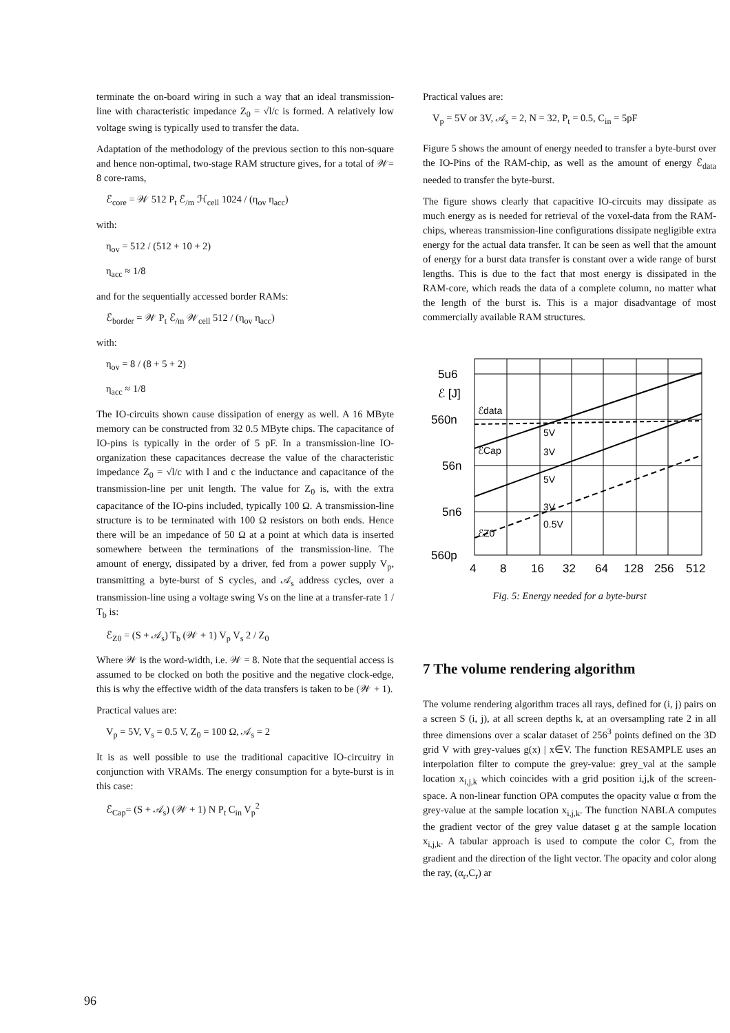terminate the on-board wiring in such a way that an ideal transmission-line with characteristic impedance Z<sub>0</sub> = √l/c is formed. A relatively low voltage swing is typically used to transfer the data.
Adaptation of the methodology of the previous section to this non-square and hence non-optimal, two-stage RAM structure gives, for a total of 𝒲= 8 core-rams,
ℰ<sub>core</sub> = 𝒲 512 P<sub>t</sub> ℰ<sub>/m</sub> ℋ<sub>cell</sub> 1024 / (η<sub>ov</sub> η<sub>acc</sub>)
with:
η<sub>ov</sub> = 512 / (512 + 10 + 2)
η<sub>acc</sub> ≈ 1/8
and for the sequentially accessed border RAMs:
ℰ<sub>border</sub> = 𝒲 P<sub>t</sub> ℰ<sub>/m</sub> 𝒲<sub>cell</sub> 512 / (η<sub>ov</sub> η<sub>acc</sub>)
with:
η<sub>ov</sub> = 8 / (8 + 5 + 2)
η<sub>acc</sub> ≈ 1/8
The IO-circuits shown cause dissipation of energy as well. A 16 MByte memory can be constructed from 32 0.5 MByte chips. The capacitance of IO-pins is typically in the order of 5 pF. In a transmission-line IO-organization these capacitances decrease the value of the characteristic impedance Z<sub>0</sub> = √l/c with l and c the inductance and capacitance of the transmission-line per unit length. The value for Z<sub>0</sub> is, with the extra capacitance of the IO-pins included, typically 100 Ω. A transmission-line structure is to be terminated with 100 Ω resistors on both ends. Hence there will be an impedance of 50 Ω at a point at which data is inserted somewhere between the terminations of the transmission-line. The amount of energy, dissipated by a driver, fed from a power supply V<sub>p</sub>, transmitting a byte-burst of S cycles, and 𝒜<sub>s</sub> address cycles, over a transmission-line using a voltage swing Vs on the line at a transfer-rate 1 / T<sub>b</sub> is:
ℰ<sub>Z0</sub> = (S + 𝒜<sub>s</sub>) T<sub>b</sub> (𝒲 + 1) V<sub>p</sub> V<sub>s</sub> 2 / Z<sub>0</sub>
Where 𝒲 is the word-width, i.e. 𝒲 = 8. Note that the sequential access is assumed to be clocked on both the positive and the negative clock-edge, this is why the effective width of the data transfers is taken to be (𝒲 + 1).
Practical values are:
V<sub>p</sub> = 5V, V<sub>s</sub> = 0.5 V, Z<sub>0</sub> = 100 Ω, 𝒜<sub>s</sub> = 2
It is as well possible to use the traditional capacitive IO-circuitry in conjunction with VRAMs. The energy consumption for a byte-burst is in this case:
ℰ<sub>Cap</sub>= (S + 𝒜<sub>s</sub>) (𝒲 + 1) N P<sub>t</sub> C<sub>in</sub> V<sub>p</sub><sup>2</sup>
Practical values are:
V<sub>p</sub> = 5V or 3V, 𝒜<sub>s</sub> = 2, N = 32, P<sub>t</sub> = 0.5, C<sub>in</sub> = 5pF
Figure 5 shows the amount of energy needed to transfer a byte-burst over the IO-Pins of the RAM-chip, as well as the amount of energy ℰ<sub>data</sub> needed to transfer the byte-burst.
The figure shows clearly that capacitive IO-circuits may dissipate as much energy as is needed for retrieval of the voxel-data from the RAM-chips, whereas transmission-line configurations dissipate negligible extra energy for the actual data transfer. It can be seen as well that the amount of energy for a burst data transfer is constant over a wide range of burst lengths. This is due to the fact that most energy is dissipated in the RAM-core, which reads the data of a complete column, no matter what the length of the burst is. This is a major disadvantage of most commercially available RAM structures.
5u6
ℰ [J]
560n
56n
5n6
560p
4
8
16
32
64
128
256
512
ℰdata
ℰCap
ℰZ0
5V
3V
5V
3V
0.5V
Fig. 5: Energy needed for a byte-burst
7 The volume rendering algorithm
The volume rendering algorithm traces all rays, defined for (i, j) pairs on a screen S (i, j), at all screen depths k, at an oversampling rate 2 in all three dimensions over a scalar dataset of 256<sup>3</sup> points defined on the 3D grid V with grey-values g(x) | x∈V. The function RESAMPLE uses an interpolation filter to compute the grey-value: grey_val at the sample location x<sub>i,j,k</sub> which coincides with a grid position i,j,k of the screen-space. A non-linear function OPA computes the opacity value α from the grey-value at the sample location x<sub>i,j,k</sub>. The function NABLA computes the gradient vector of the grey value dataset g at the sample location x<sub>i,j,k</sub>. A tabular approach is used to compute the color C, from the gradient and the direction of the light vector. The opacity and color along the ray, (α<sub>r</sub>,C<sub>r</sub>) ar
96